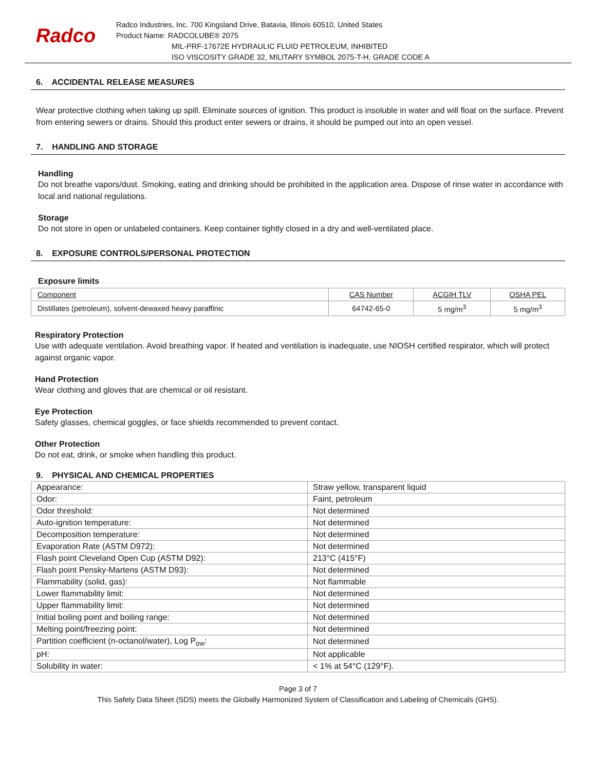Radco
Radco Industries, Inc. 700 Kingsland Drive, Batavia, Illinois 60510, United States
Product Name: RADCOLUBE® 2075
MIL-PRF-17672E HYDRAULIC FLUID PETROLEUM, INHIBITED
ISO VISCOSITY GRADE 32, MILITARY SYMBOL 2075-T-H, GRADE CODE A
6. ACCIDENTAL RELEASE MEASURES
Wear protective clothing when taking up spill. Eliminate sources of ignition. This product is insoluble in water and will float on the surface. Prevent from entering sewers or drains. Should this product enter sewers or drains, it should be pumped out into an open vessel.
7. HANDLING AND STORAGE
Handling
Do not breathe vapors/dust. Smoking, eating and drinking should be prohibited in the application area. Dispose of rinse water in accordance with local and national regulations.
Storage
Do not store in open or unlabeled containers. Keep container tightly closed in a dry and well-ventilated place.
8. EXPOSURE CONTROLS/PERSONAL PROTECTION
Exposure limits
| Component | CAS Number | ACGIH TLV | OSHA PEL |
| Distillates (petroleum), solvent-dewaxed heavy paraffinic | 64742-65-0 | 5 mg/m<sup>3</sup> | 5 mg/m<sup>3</sup> |
Respiratory Protection
Use with adequate ventilation. Avoid breathing vapor. If heated and ventilation is inadequate, use NIOSH certified respirator, which will protect against organic vapor.
Hand Protection
Wear clothing and gloves that are chemical or oil resistant.
Eye Protection
Safety glasses, chemical goggles, or face shields recommended to prevent contact.
Other Protection
Do not eat, drink, or smoke when handling this product.
9. PHYSICAL AND CHEMICAL PROPERTIES
| Appearance: | Straw yellow, transparent liquid |
| Odor: | Faint, petroleum |
| Odor threshold: | Not determined |
| Auto-ignition temperature: | Not determined |
| Decomposition temperature: | Not determined |
| Evaporation Rate (ASTM D972): | Not determined |
| Flash point Cleveland Open Cup (ASTM D92): | 213°C (415°F) |
| Flash point Pensky-Martens (ASTM D93): | Not determined |
| Flammability (solid, gas): | Not flammable |
| Lower flammability limit: | Not determined |
| Upper flammability limit: | Not determined |
| Initial boiling point and boiling range: | Not determined |
| Melting point/freezing point: | Not determined |
| Partition coefficient (n-octanol/water), Log P<sub>ow</sub>: | Not determined |
| pH: | Not applicable |
| Solubility in water: | < 1% at 54°C (129°F). |
Page 3 of 7
This Safety Data Sheet (SDS) meets the Globally Harmonized System of Classification and Labeling of Chemicals (GHS).